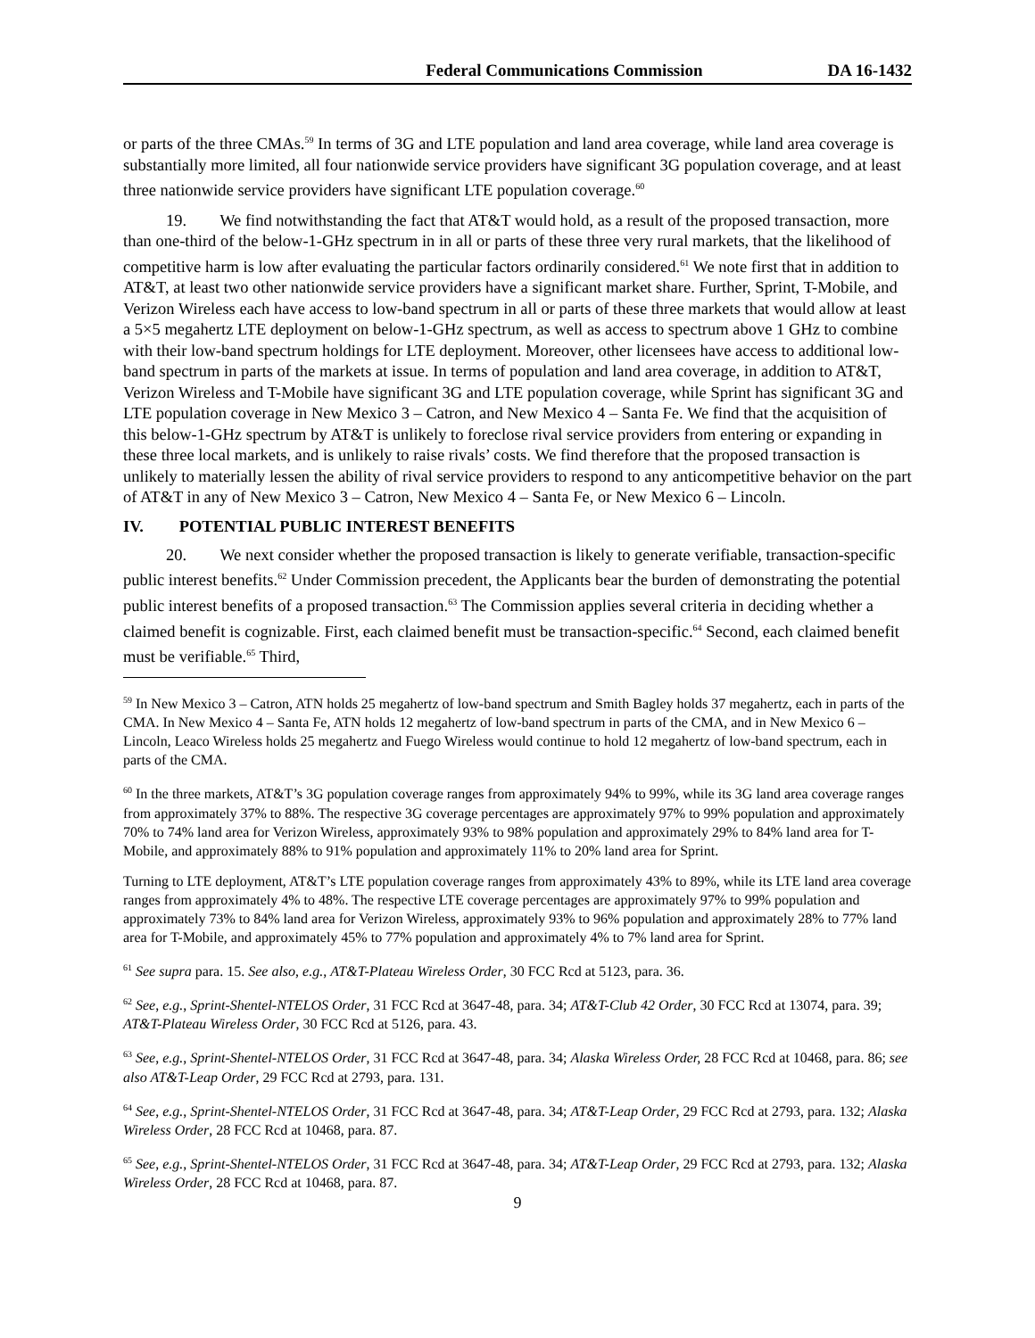Federal Communications Commission DA 16-1432
or parts of the three CMAs.<sup>59</sup> In terms of 3G and LTE population and land area coverage, while land area coverage is substantially more limited, all four nationwide service providers have significant 3G population coverage, and at least three nationwide service providers have significant LTE population coverage.<sup>60</sup>
19. We find notwithstanding the fact that AT&T would hold, as a result of the proposed transaction, more than one-third of the below-1-GHz spectrum in in all or parts of these three very rural markets, that the likelihood of competitive harm is low after evaluating the particular factors ordinarily considered.<sup>61</sup> We note first that in addition to AT&T, at least two other nationwide service providers have a significant market share. Further, Sprint, T-Mobile, and Verizon Wireless each have access to low-band spectrum in all or parts of these three markets that would allow at least a 5×5 megahertz LTE deployment on below-1-GHz spectrum, as well as access to spectrum above 1 GHz to combine with their low-band spectrum holdings for LTE deployment. Moreover, other licensees have access to additional low-band spectrum in parts of the markets at issue. In terms of population and land area coverage, in addition to AT&T, Verizon Wireless and T-Mobile have significant 3G and LTE population coverage, while Sprint has significant 3G and LTE population coverage in New Mexico 3 – Catron, and New Mexico 4 – Santa Fe. We find that the acquisition of this below-1-GHz spectrum by AT&T is unlikely to foreclose rival service providers from entering or expanding in these three local markets, and is unlikely to raise rivals’ costs. We find therefore that the proposed transaction is unlikely to materially lessen the ability of rival service providers to respond to any anticompetitive behavior on the part of AT&T in any of New Mexico 3 – Catron, New Mexico 4 – Santa Fe, or New Mexico 6 – Lincoln.
IV. POTENTIAL PUBLIC INTEREST BENEFITS
20. We next consider whether the proposed transaction is likely to generate verifiable, transaction-specific public interest benefits.<sup>62</sup> Under Commission precedent, the Applicants bear the burden of demonstrating the potential public interest benefits of a proposed transaction.<sup>63</sup> The Commission applies several criteria in deciding whether a claimed benefit is cognizable. First, each claimed benefit must be transaction-specific.<sup>64</sup> Second, each claimed benefit must be verifiable.<sup>65</sup> Third,
<sup>59</sup> In New Mexico 3 – Catron, ATN holds 25 megahertz of low-band spectrum and Smith Bagley holds 37 megahertz, each in parts of the CMA. In New Mexico 4 – Santa Fe, ATN holds 12 megahertz of low-band spectrum in parts of the CMA, and in New Mexico 6 – Lincoln, Leaco Wireless holds 25 megahertz and Fuego Wireless would continue to hold 12 megahertz of low-band spectrum, each in parts of the CMA.
<sup>60</sup> In the three markets, AT&T’s 3G population coverage ranges from approximately 94% to 99%, while its 3G land area coverage ranges from approximately 37% to 88%. The respective 3G coverage percentages are approximately 97% to 99% population and approximately 70% to 74% land area for Verizon Wireless, approximately 93% to 98% population and approximately 29% to 84% land area for T-Mobile, and approximately 88% to 91% population and approximately 11% to 20% land area for Sprint.
Turning to LTE deployment, AT&T’s LTE population coverage ranges from approximately 43% to 89%, while its LTE land area coverage ranges from approximately 4% to 48%. The respective LTE coverage percentages are approximately 97% to 99% population and approximately 73% to 84% land area for Verizon Wireless, approximately 93% to 96% population and approximately 28% to 77% land area for T-Mobile, and approximately 45% to 77% population and approximately 4% to 7% land area for Sprint.
<sup>61</sup> See supra para. 15. See also, e.g., AT&T-Plateau Wireless Order, 30 FCC Rcd at 5123, para. 36.
<sup>62</sup> See, e.g., Sprint-Shentel-NTELOS Order, 31 FCC Rcd at 3647-48, para. 34; AT&T-Club 42 Order, 30 FCC Rcd at 13074, para. 39; AT&T-Plateau Wireless Order, 30 FCC Rcd at 5126, para. 43.
<sup>63</sup> See, e.g., Sprint-Shentel-NTELOS Order, 31 FCC Rcd at 3647-48, para. 34; Alaska Wireless Order, 28 FCC Rcd at 10468, para. 86; see also AT&T-Leap Order, 29 FCC Rcd at 2793, para. 131.
<sup>64</sup> See, e.g., Sprint-Shentel-NTELOS Order, 31 FCC Rcd at 3647-48, para. 34; AT&T-Leap Order, 29 FCC Rcd at 2793, para. 132; Alaska Wireless Order, 28 FCC Rcd at 10468, para. 87.
<sup>65</sup> See, e.g., Sprint-Shentel-NTELOS Order, 31 FCC Rcd at 3647-48, para. 34; AT&T-Leap Order, 29 FCC Rcd at 2793, para. 132; Alaska Wireless Order, 28 FCC Rcd at 10468, para. 87.
9